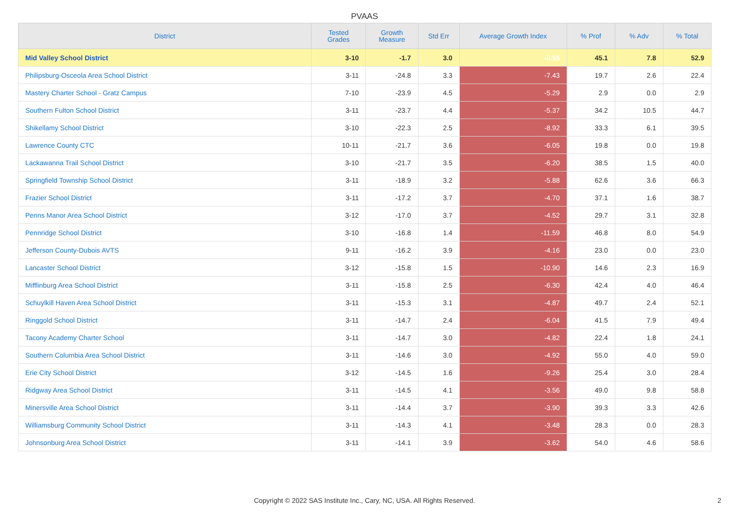PVAAS
| District | Tested Grades | Growth Measure | Std Err | Average Growth Index | % Prof | % Adv | % Total |
| --- | --- | --- | --- | --- | --- | --- | --- |
| Mid Valley School District | 3-10 | -1.7 | 3.0 | -0.55 | 45.1 | 7.8 | 52.9 |
| Philipsburg-Osceola Area School District | 3-11 | -24.8 | 3.3 | -7.43 | 19.7 | 2.6 | 22.4 |
| Mastery Charter School - Gratz Campus | 7-10 | -23.9 | 4.5 | -5.29 | 2.9 | 0.0 | 2.9 |
| Southern Fulton School District | 3-11 | -23.7 | 4.4 | -5.37 | 34.2 | 10.5 | 44.7 |
| Shikellamy School District | 3-10 | -22.3 | 2.5 | -8.92 | 33.3 | 6.1 | 39.5 |
| Lawrence County CTC | 10-11 | -21.7 | 3.6 | -6.05 | 19.8 | 0.0 | 19.8 |
| Lackawanna Trail School District | 3-10 | -21.7 | 3.5 | -6.20 | 38.5 | 1.5 | 40.0 |
| Springfield Township School District | 3-11 | -18.9 | 3.2 | -5.88 | 62.6 | 3.6 | 66.3 |
| Frazier School District | 3-11 | -17.2 | 3.7 | -4.70 | 37.1 | 1.6 | 38.7 |
| Penns Manor Area School District | 3-12 | -17.0 | 3.7 | -4.52 | 29.7 | 3.1 | 32.8 |
| Pennridge School District | 3-10 | -16.8 | 1.4 | -11.59 | 46.8 | 8.0 | 54.9 |
| Jefferson County-Dubois AVTS | 9-11 | -16.2 | 3.9 | -4.16 | 23.0 | 0.0 | 23.0 |
| Lancaster School District | 3-12 | -15.8 | 1.5 | -10.90 | 14.6 | 2.3 | 16.9 |
| Mifflinburg Area School District | 3-11 | -15.8 | 2.5 | -6.30 | 42.4 | 4.0 | 46.4 |
| Schuylkill Haven Area School District | 3-11 | -15.3 | 3.1 | -4.87 | 49.7 | 2.4 | 52.1 |
| Ringgold School District | 3-11 | -14.7 | 2.4 | -6.04 | 41.5 | 7.9 | 49.4 |
| Tacony Academy Charter School | 3-11 | -14.7 | 3.0 | -4.82 | 22.4 | 1.8 | 24.1 |
| Southern Columbia Area School District | 3-11 | -14.6 | 3.0 | -4.92 | 55.0 | 4.0 | 59.0 |
| Erie City School District | 3-12 | -14.5 | 1.6 | -9.26 | 25.4 | 3.0 | 28.4 |
| Ridgway Area School District | 3-11 | -14.5 | 4.1 | -3.56 | 49.0 | 9.8 | 58.8 |
| Minersville Area School District | 3-11 | -14.4 | 3.7 | -3.90 | 39.3 | 3.3 | 42.6 |
| Williamsburg Community School District | 3-11 | -14.3 | 4.1 | -3.48 | 28.3 | 0.0 | 28.3 |
| Johnsonburg Area School District | 3-11 | -14.1 | 3.9 | -3.62 | 54.0 | 4.6 | 58.6 |
Copyright © 2022 SAS Institute Inc., Cary, NC, USA. All Rights Reserved. 2